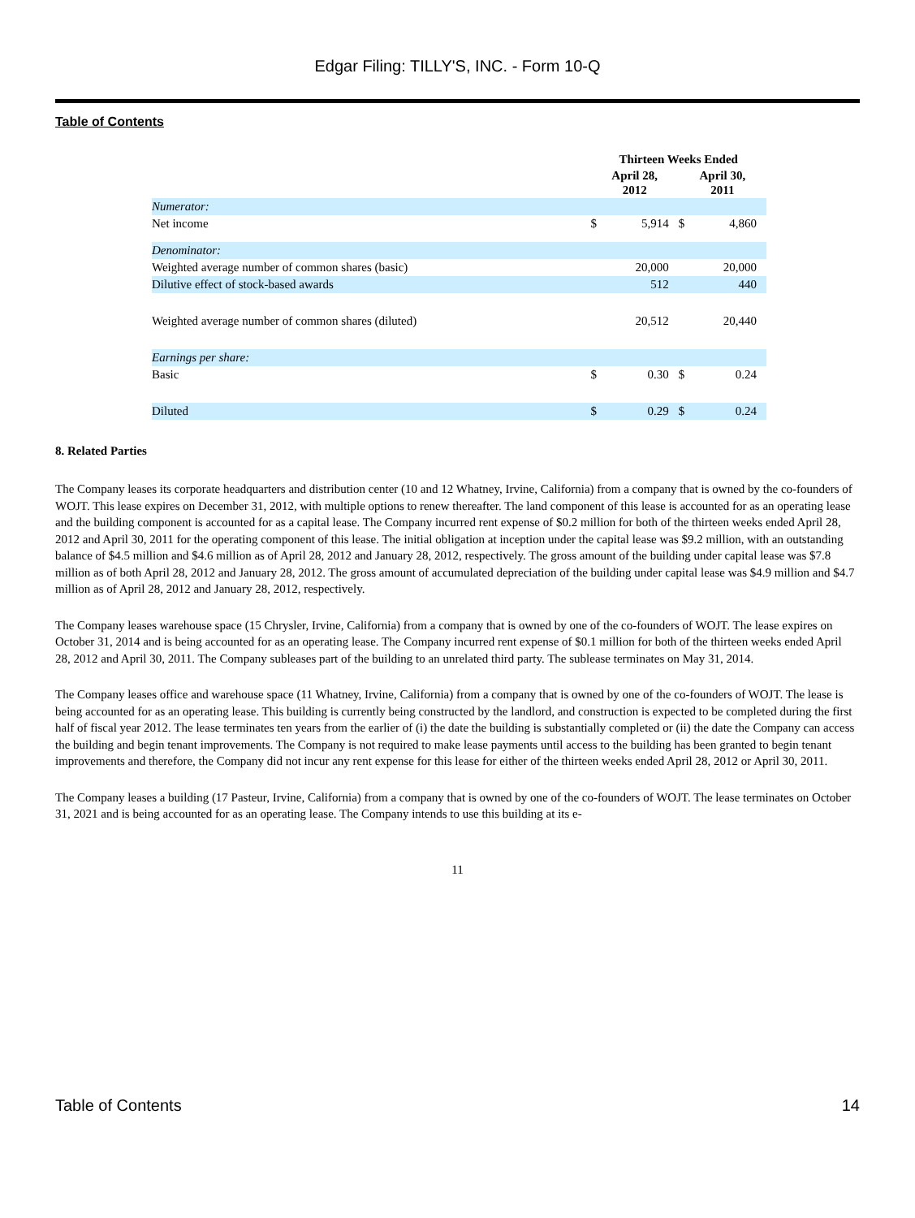Edgar Filing: TILLY'S, INC. - Form 10-Q
Table of Contents
| | Thirteen Weeks Ended | | | |
| --- | --- | --- | --- | --- |
| | April 28, 2012 | | April 30, 2011 | |
| Numerator: | | | | |
| Net income | $ | 5,914 | $ | 4,860 |
| Denominator: | | | | |
| Weighted average number of common shares (basic) | | 20,000 | | 20,000 |
| Dilutive effect of stock-based awards | | 512 | | 440 |
| Weighted average number of common shares (diluted) | | 20,512 | | 20,440 |
| Earnings per share: | | | | |
| Basic | $ | 0.30 | $ | 0.24 |
| Diluted | $ | 0.29 | $ | 0.24 |
8. Related Parties
The Company leases its corporate headquarters and distribution center (10 and 12 Whatney, Irvine, California) from a company that is owned by the co-founders of WOJT. This lease expires on December 31, 2012, with multiple options to renew thereafter. The land component of this lease is accounted for as an operating lease and the building component is accounted for as a capital lease. The Company incurred rent expense of $0.2 million for both of the thirteen weeks ended April 28, 2012 and April 30, 2011 for the operating component of this lease. The initial obligation at inception under the capital lease was $9.2 million, with an outstanding balance of $4.5 million and $4.6 million as of April 28, 2012 and January 28, 2012, respectively. The gross amount of the building under capital lease was $7.8 million as of both April 28, 2012 and January 28, 2012. The gross amount of accumulated depreciation of the building under capital lease was $4.9 million and $4.7 million as of April 28, 2012 and January 28, 2012, respectively.
The Company leases warehouse space (15 Chrysler, Irvine, California) from a company that is owned by one of the co-founders of WOJT. The lease expires on October 31, 2014 and is being accounted for as an operating lease. The Company incurred rent expense of $0.1 million for both of the thirteen weeks ended April 28, 2012 and April 30, 2011. The Company subleases part of the building to an unrelated third party. The sublease terminates on May 31, 2014.
The Company leases office and warehouse space (11 Whatney, Irvine, California) from a company that is owned by one of the co-founders of WOJT. The lease is being accounted for as an operating lease. This building is currently being constructed by the landlord, and construction is expected to be completed during the first half of fiscal year 2012. The lease terminates ten years from the earlier of (i) the date the building is substantially completed or (ii) the date the Company can access the building and begin tenant improvements. The Company is not required to make lease payments until access to the building has been granted to begin tenant improvements and therefore, the Company did not incur any rent expense for this lease for either of the thirteen weeks ended April 28, 2012 or April 30, 2011.
The Company leases a building (17 Pasteur, Irvine, California) from a company that is owned by one of the co-founders of WOJT. The lease terminates on October 31, 2021 and is being accounted for as an operating lease. The Company intends to use this building at its e-
11
Table of Contents 14